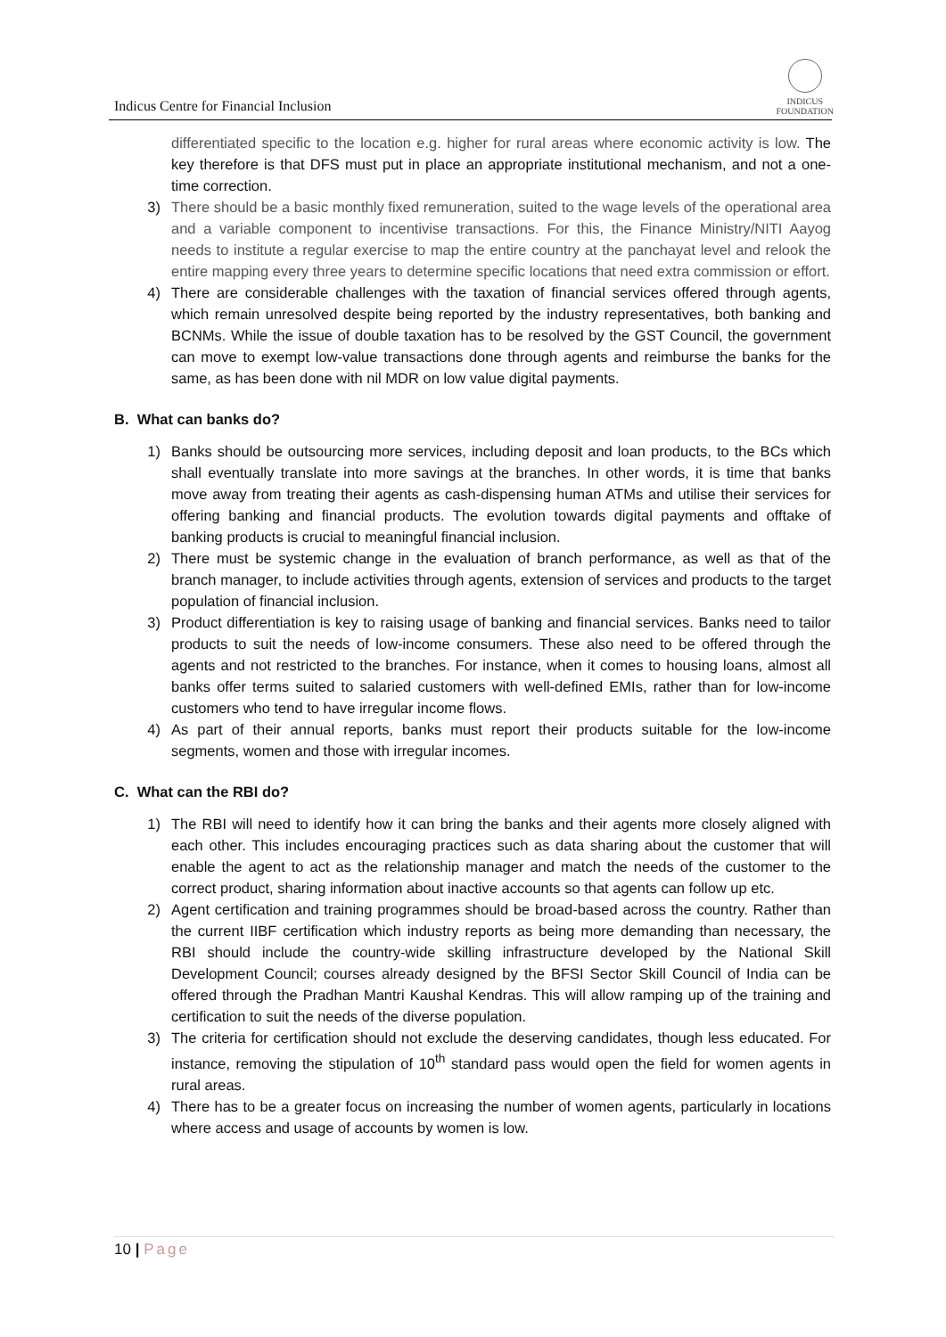Indicus Centre for Financial Inclusion
INDICUS
FOUNDATION
differentiated specific to the location e.g. higher for rural areas where economic activity is low. The key therefore is that DFS must put in place an appropriate institutional mechanism, and not a one-time correction.
3) There should be a basic monthly fixed remuneration, suited to the wage levels of the operational area and a variable component to incentivise transactions. For this, the Finance Ministry/NITI Aayog needs to institute a regular exercise to map the entire country at the panchayat level and relook the entire mapping every three years to determine specific locations that need extra commission or effort.
4) There are considerable challenges with the taxation of financial services offered through agents, which remain unresolved despite being reported by the industry representatives, both banking and BCNMs. While the issue of double taxation has to be resolved by the GST Council, the government can move to exempt low-value transactions done through agents and reimburse the banks for the same, as has been done with nil MDR on low value digital payments.
B. What can banks do?
1) Banks should be outsourcing more services, including deposit and loan products, to the BCs which shall eventually translate into more savings at the branches. In other words, it is time that banks move away from treating their agents as cash-dispensing human ATMs and utilise their services for offering banking and financial products. The evolution towards digital payments and offtake of banking products is crucial to meaningful financial inclusion.
2) There must be systemic change in the evaluation of branch performance, as well as that of the branch manager, to include activities through agents, extension of services and products to the target population of financial inclusion.
3) Product differentiation is key to raising usage of banking and financial services. Banks need to tailor products to suit the needs of low-income consumers. These also need to be offered through the agents and not restricted to the branches. For instance, when it comes to housing loans, almost all banks offer terms suited to salaried customers with well-defined EMIs, rather than for low-income customers who tend to have irregular income flows.
4) As part of their annual reports, banks must report their products suitable for the low-income segments, women and those with irregular incomes.
C. What can the RBI do?
1) The RBI will need to identify how it can bring the banks and their agents more closely aligned with each other. This includes encouraging practices such as data sharing about the customer that will enable the agent to act as the relationship manager and match the needs of the customer to the correct product, sharing information about inactive accounts so that agents can follow up etc.
2) Agent certification and training programmes should be broad-based across the country. Rather than the current IIBF certification which industry reports as being more demanding than necessary, the RBI should include the country-wide skilling infrastructure developed by the National Skill Development Council; courses already designed by the BFSI Sector Skill Council of India can be offered through the Pradhan Mantri Kaushal Kendras. This will allow ramping up of the training and certification to suit the needs of the diverse population.
3) The criteria for certification should not exclude the deserving candidates, though less educated. For instance, removing the stipulation of 10<sup>th</sup> standard pass would open the field for women agents in rural areas.
4) There has to be a greater focus on increasing the number of women agents, particularly in locations where access and usage of accounts by women is low.
10 | Page